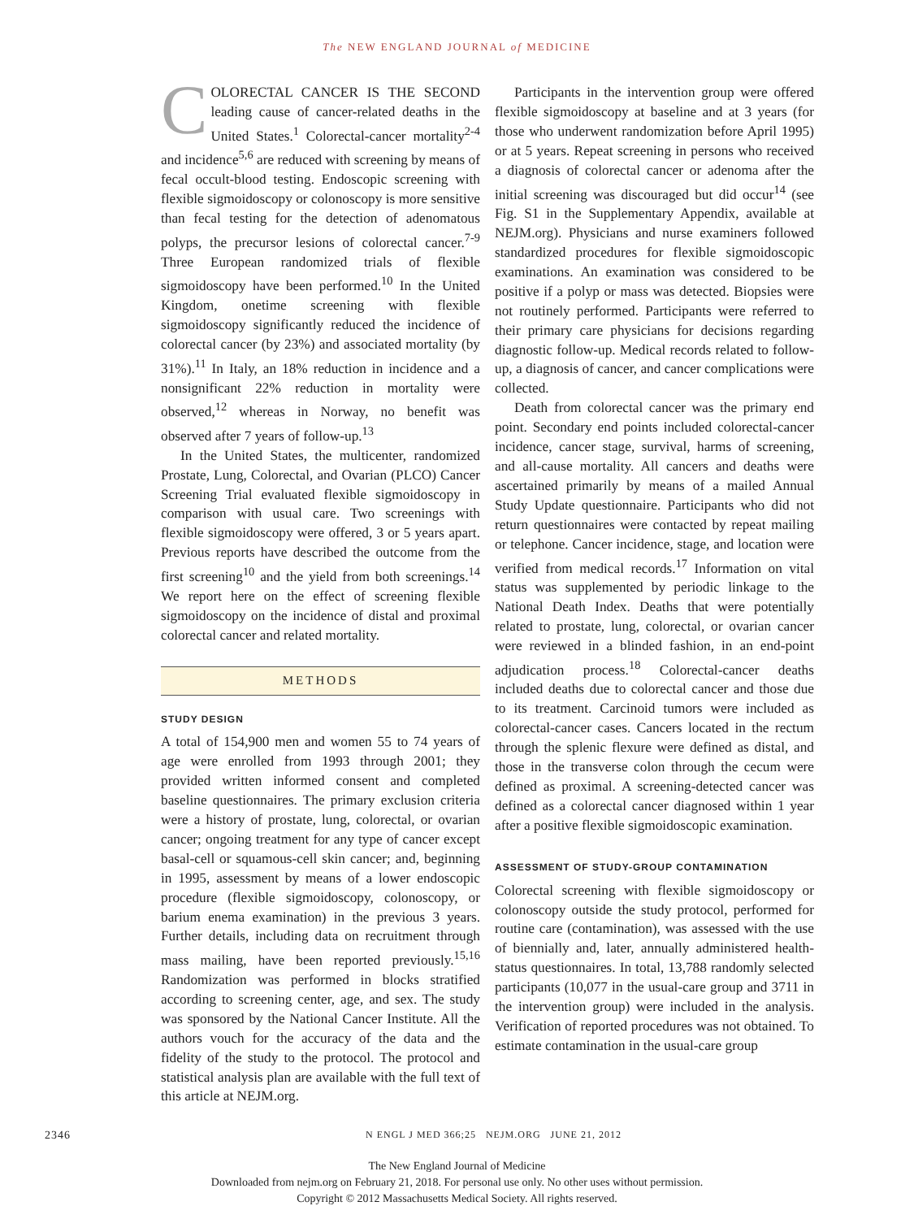The NEW ENGLAND JOURNAL of MEDICINE
COLORECTAL CANCER IS THE SECOND leading cause of cancer-related deaths in the United States.<sup>1</sup> Colorectal-cancer mortality<sup>2-4</sup> and incidence<sup>5,6</sup> are reduced with screening by means of fecal occult-blood testing. Endoscopic screening with flexible sigmoidoscopy or colonoscopy is more sensitive than fecal testing for the detection of adenomatous polyps, the precursor lesions of colorectal cancer.<sup>7-9</sup> Three European randomized trials of flexible sigmoidoscopy have been performed.<sup>10</sup> In the United Kingdom, onetime screening with flexible sigmoidoscopy significantly reduced the incidence of colorectal cancer (by 23%) and associated mortality (by 31%).<sup>11</sup> In Italy, an 18% reduction in incidence and a nonsignificant 22% reduction in mortality were observed,<sup>12</sup> whereas in Norway, no benefit was observed after 7 years of follow-up.<sup>13</sup>
In the United States, the multicenter, randomized Prostate, Lung, Colorectal, and Ovarian (PLCO) Cancer Screening Trial evaluated flexible sigmoidoscopy in comparison with usual care. Two screenings with flexible sigmoidoscopy were offered, 3 or 5 years apart. Previous reports have described the outcome from the first screening<sup>10</sup> and the yield from both screenings.<sup>14</sup> We report here on the effect of screening flexible sigmoidoscopy on the incidence of distal and proximal colorectal cancer and related mortality.
METHODS
STUDY DESIGN
A total of 154,900 men and women 55 to 74 years of age were enrolled from 1993 through 2001; they provided written informed consent and completed baseline questionnaires. The primary exclusion criteria were a history of prostate, lung, colorectal, or ovarian cancer; ongoing treatment for any type of cancer except basal-cell or squamous-cell skin cancer; and, beginning in 1995, assessment by means of a lower endoscopic procedure (flexible sigmoidoscopy, colonoscopy, or barium enema examination) in the previous 3 years. Further details, including data on recruitment through mass mailing, have been reported previously.<sup>15,16</sup> Randomization was performed in blocks stratified according to screening center, age, and sex. The study was sponsored by the National Cancer Institute. All the authors vouch for the accuracy of the data and the fidelity of the study to the protocol. The protocol and statistical analysis plan are available with the full text of this article at NEJM.org.
Participants in the intervention group were offered flexible sigmoidoscopy at baseline and at 3 years (for those who underwent randomization before April 1995) or at 5 years. Repeat screening in persons who received a diagnosis of colorectal cancer or adenoma after the initial screening was discouraged but did occur<sup>14</sup> (see Fig. S1 in the Supplementary Appendix, available at NEJM.org). Physicians and nurse examiners followed standardized procedures for flexible sigmoidoscopic examinations. An examination was considered to be positive if a polyp or mass was detected. Biopsies were not routinely performed. Participants were referred to their primary care physicians for decisions regarding diagnostic follow-up. Medical records related to follow-up, a diagnosis of cancer, and cancer complications were collected.
Death from colorectal cancer was the primary end point. Secondary end points included colorectal-cancer incidence, cancer stage, survival, harms of screening, and all-cause mortality. All cancers and deaths were ascertained primarily by means of a mailed Annual Study Update questionnaire. Participants who did not return questionnaires were contacted by repeat mailing or telephone. Cancer incidence, stage, and location were verified from medical records.<sup>17</sup> Information on vital status was supplemented by periodic linkage to the National Death Index. Deaths that were potentially related to prostate, lung, colorectal, or ovarian cancer were reviewed in a blinded fashion, in an end-point adjudication process.<sup>18</sup> Colorectal-cancer deaths included deaths due to colorectal cancer and those due to its treatment. Carcinoid tumors were included as colorectal-cancer cases. Cancers located in the rectum through the splenic flexure were defined as distal, and those in the transverse colon through the cecum were defined as proximal. A screening-detected cancer was defined as a colorectal cancer diagnosed within 1 year after a positive flexible sigmoidoscopic examination.
ASSESSMENT OF STUDY-GROUP CONTAMINATION
Colorectal screening with flexible sigmoidoscopy or colonoscopy outside the study protocol, performed for routine care (contamination), was assessed with the use of biennially and, later, annually administered health-status questionnaires. In total, 13,788 randomly selected participants (10,077 in the usual-care group and 3711 in the intervention group) were included in the analysis. Verification of reported procedures was not obtained. To estimate contamination in the usual-care group
2346 N ENGL J MED 366;25 NEJM.ORG JUNE 21, 2012
The New England Journal of Medicine
Downloaded from nejm.org on February 21, 2018. For personal use only. No other uses without permission.
Copyright © 2012 Massachusetts Medical Society. All rights reserved.